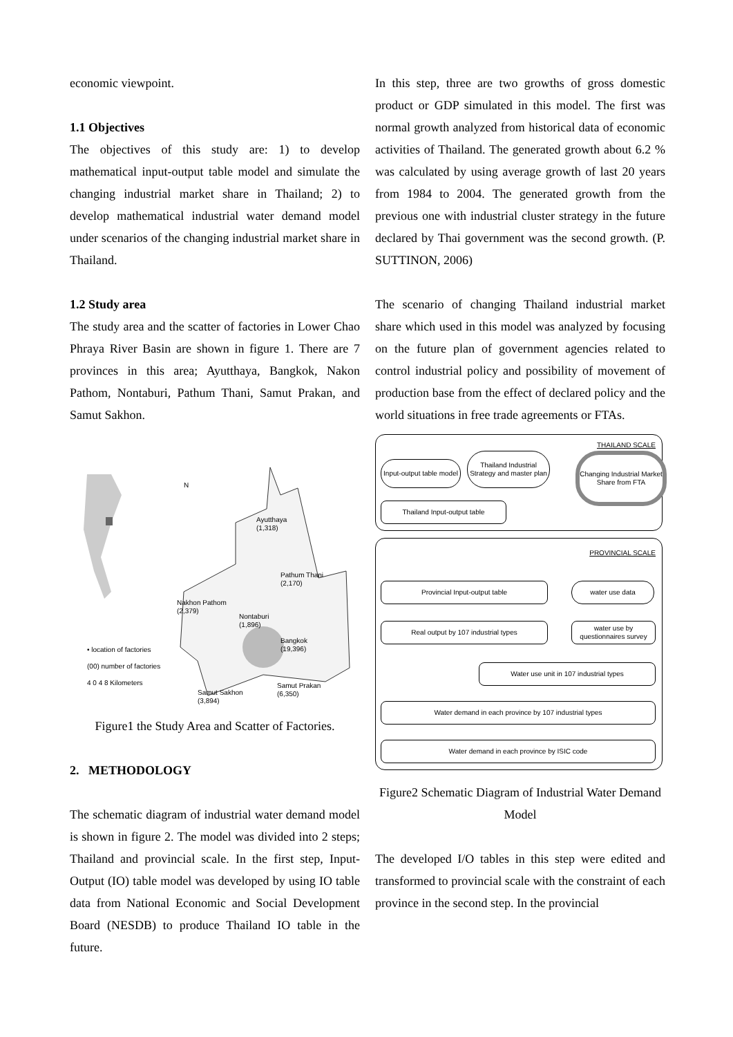economic viewpoint.
1.1 Objectives
The objectives of this study are: 1) to develop mathematical input-output table model and simulate the changing industrial market share in Thailand; 2) to develop mathematical industrial water demand model under scenarios of the changing industrial market share in Thailand.
1.2 Study area
The study area and the scatter of factories in Lower Chao Phraya River Basin are shown in figure 1. There are 7 provinces in this area; Ayutthaya, Bangkok, Nakon Pathom, Nontaburi, Pathum Thani, Samut Prakan, and Samut Sakhon.
Ayutthaya
(1,318)
Pathum Thani
(2,170)
Nakhon Pathom
(2,379)
Nontaburi
(1,896)
Bangkok
(19,396)
Samut Sakhon
(3,894)
Samut Prakan
(6,350)
N
• location of factories
(00) number of factories
4 0 4 8 Kilometers
Figure1 the Study Area and Scatter of Factories.
2. METHODOLOGY
The schematic diagram of industrial water demand model is shown in figure 2. The model was divided into 2 steps; Thailand and provincial scale. In the first step, Input-Output (IO) table model was developed by using IO table data from National Economic and Social Development Board (NESDB) to produce Thailand IO table in the future.
In this step, three are two growths of gross domestic product or GDP simulated in this model. The first was normal growth analyzed from historical data of economic activities of Thailand. The generated growth about 6.2 % was calculated by using average growth of last 20 years from 1984 to 2004. The generated growth from the previous one with industrial cluster strategy in the future declared by Thai government was the second growth. (P. SUTTINON, 2006)
The scenario of changing Thailand industrial market share which used in this model was analyzed by focusing on the future plan of government agencies related to control industrial policy and possibility of movement of production base from the effect of declared policy and the world situations in free trade agreements or FTAs.
THAILAND SCALE
Input-output table model
Thailand Industrial Strategy and master plan
Changing Industrial Market Share from FTA
Thailand Input-output table
PROVINCIAL SCALE
Provincial Input-output table water use data
Real output by 107 industrial types
water use by questionnaires survey
Water use unit in 107 industrial types
Water demand in each province by 107 industrial types
Water demand in each province by ISIC code
Figure2 Schematic Diagram of Industrial Water Demand Model
The developed I/O tables in this step were edited and transformed to provincial scale with the constraint of each province in the second step. In the provincial